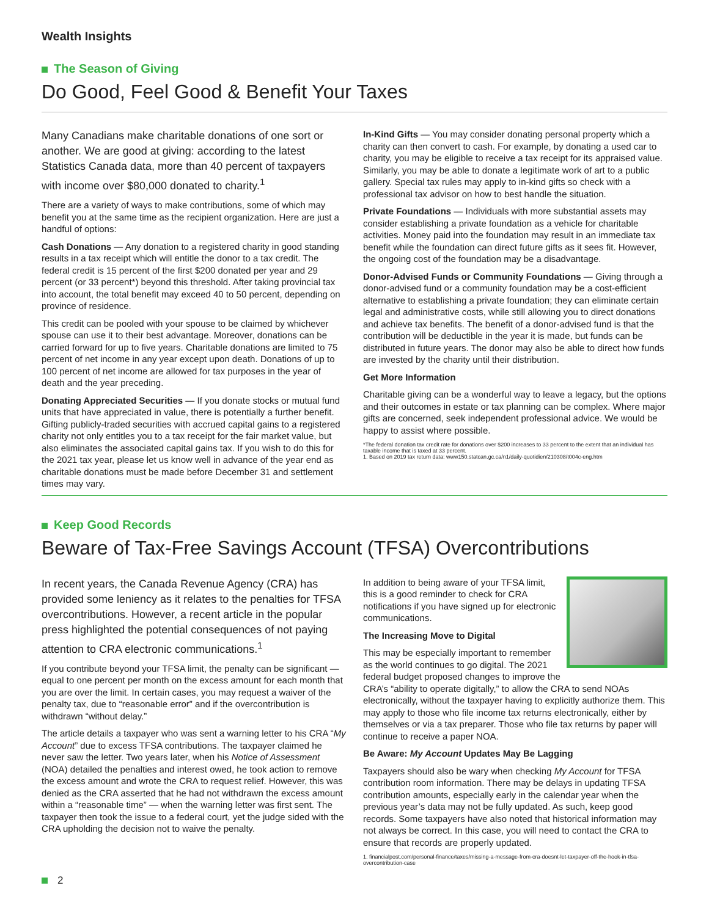Wealth Insights
The Season of Giving
Do Good, Feel Good & Benefit Your Taxes
Many Canadians make charitable donations of one sort or another. We are good at giving: according to the latest Statistics Canada data, more than 40 percent of taxpayers with income over $80,000 donated to charity.<sup>1</sup>
There are a variety of ways to make contributions, some of which may benefit you at the same time as the recipient organization. Here are just a handful of options:
Cash Donations — Any donation to a registered charity in good standing results in a tax receipt which will entitle the donor to a tax credit. The federal credit is 15 percent of the first $200 donated per year and 29 percent (or 33 percent*) beyond this threshold. After taking provincial tax into account, the total benefit may exceed 40 to 50 percent, depending on province of residence.
This credit can be pooled with your spouse to be claimed by whichever spouse can use it to their best advantage. Moreover, donations can be carried forward for up to five years. Charitable donations are limited to 75 percent of net income in any year except upon death. Donations of up to 100 percent of net income are allowed for tax purposes in the year of death and the year preceding.
Donating Appreciated Securities — If you donate stocks or mutual fund units that have appreciated in value, there is potentially a further benefit. Gifting publicly-traded securities with accrued capital gains to a registered charity not only entitles you to a tax receipt for the fair market value, but also eliminates the associated capital gains tax. If you wish to do this for the 2021 tax year, please let us know well in advance of the year end as charitable donations must be made before December 31 and settlement times may vary.
In-Kind Gifts — You may consider donating personal property which a charity can then convert to cash. For example, by donating a used car to charity, you may be eligible to receive a tax receipt for its appraised value. Similarly, you may be able to donate a legitimate work of art to a public gallery. Special tax rules may apply to in-kind gifts so check with a professional tax advisor on how to best handle the situation.
Private Foundations — Individuals with more substantial assets may consider establishing a private foundation as a vehicle for charitable activities. Money paid into the foundation may result in an immediate tax benefit while the foundation can direct future gifts as it sees fit. However, the ongoing cost of the foundation may be a disadvantage.
Donor-Advised Funds or Community Foundations — Giving through a donor-advised fund or a community foundation may be a cost-efficient alternative to establishing a private foundation; they can eliminate certain legal and administrative costs, while still allowing you to direct donations and achieve tax benefits. The benefit of a donor-advised fund is that the contribution will be deductible in the year it is made, but funds can be distributed in future years. The donor may also be able to direct how funds are invested by the charity until their distribution.
Get More Information
Charitable giving can be a wonderful way to leave a legacy, but the options and their outcomes in estate or tax planning can be complex. Where major gifts are concerned, seek independent professional advice. We would be happy to assist where possible.
*The federal donation tax credit rate for donations over $200 increases to 33 percent to the extent that an individual has taxable income that is taxed at 33 percent.
1. Based on 2019 tax return data: www150.statcan.gc.ca/n1/daily-quotidien/210308/t004c-eng.htm
Keep Good Records
Beware of Tax-Free Savings Account (TFSA) Overcontributions
In recent years, the Canada Revenue Agency (CRA) has provided some leniency as it relates to the penalties for TFSA overcontributions. However, a recent article in the popular press highlighted the potential consequences of not paying attention to CRA electronic communications.<sup>1</sup>
If you contribute beyond your TFSA limit, the penalty can be significant — equal to one percent per month on the excess amount for each month that you are over the limit. In certain cases, you may request a waiver of the penalty tax, due to “reasonable error” and if the overcontribution is withdrawn “without delay.”
The article details a taxpayer who was sent a warning letter to his CRA “My Account” due to excess TFSA contributions. The taxpayer claimed he never saw the letter. Two years later, when his Notice of Assessment (NOA) detailed the penalties and interest owed, he took action to remove the excess amount and wrote the CRA to request relief. However, this was denied as the CRA asserted that he had not withdrawn the excess amount within a “reasonable time” — when the warning letter was first sent. The taxpayer then took the issue to a federal court, yet the judge sided with the CRA upholding the decision not to waive the penalty.
In addition to being aware of your TFSA limit, this is a good reminder to check for CRA notifications if you have signed up for electronic communications.
The Increasing Move to Digital
This may be especially important to remember as the world continues to go digital. The 2021 federal budget proposed changes to improve the CRA’s “ability to operate digitally,” to allow the CRA to send NOAs electronically, without the taxpayer having to explicitly authorize them. This may apply to those who file income tax returns electronically, either by themselves or via a tax preparer. Those who file tax returns by paper will continue to receive a paper NOA.
Be Aware: My Account Updates May Be Lagging
Taxpayers should also be wary when checking My Account for TFSA contribution room information. There may be delays in updating TFSA contribution amounts, especially early in the calendar year when the previous year’s data may not be fully updated. As such, keep good records. Some taxpayers have also noted that historical information may not always be correct. In this case, you will need to contact the CRA to ensure that records are properly updated.
1. financialpost.com/personal-finance/taxes/missing-a-message-from-cra-doesnt-let-taxpayer-off-the-hook-in-tfsa-overcontribution-case
2